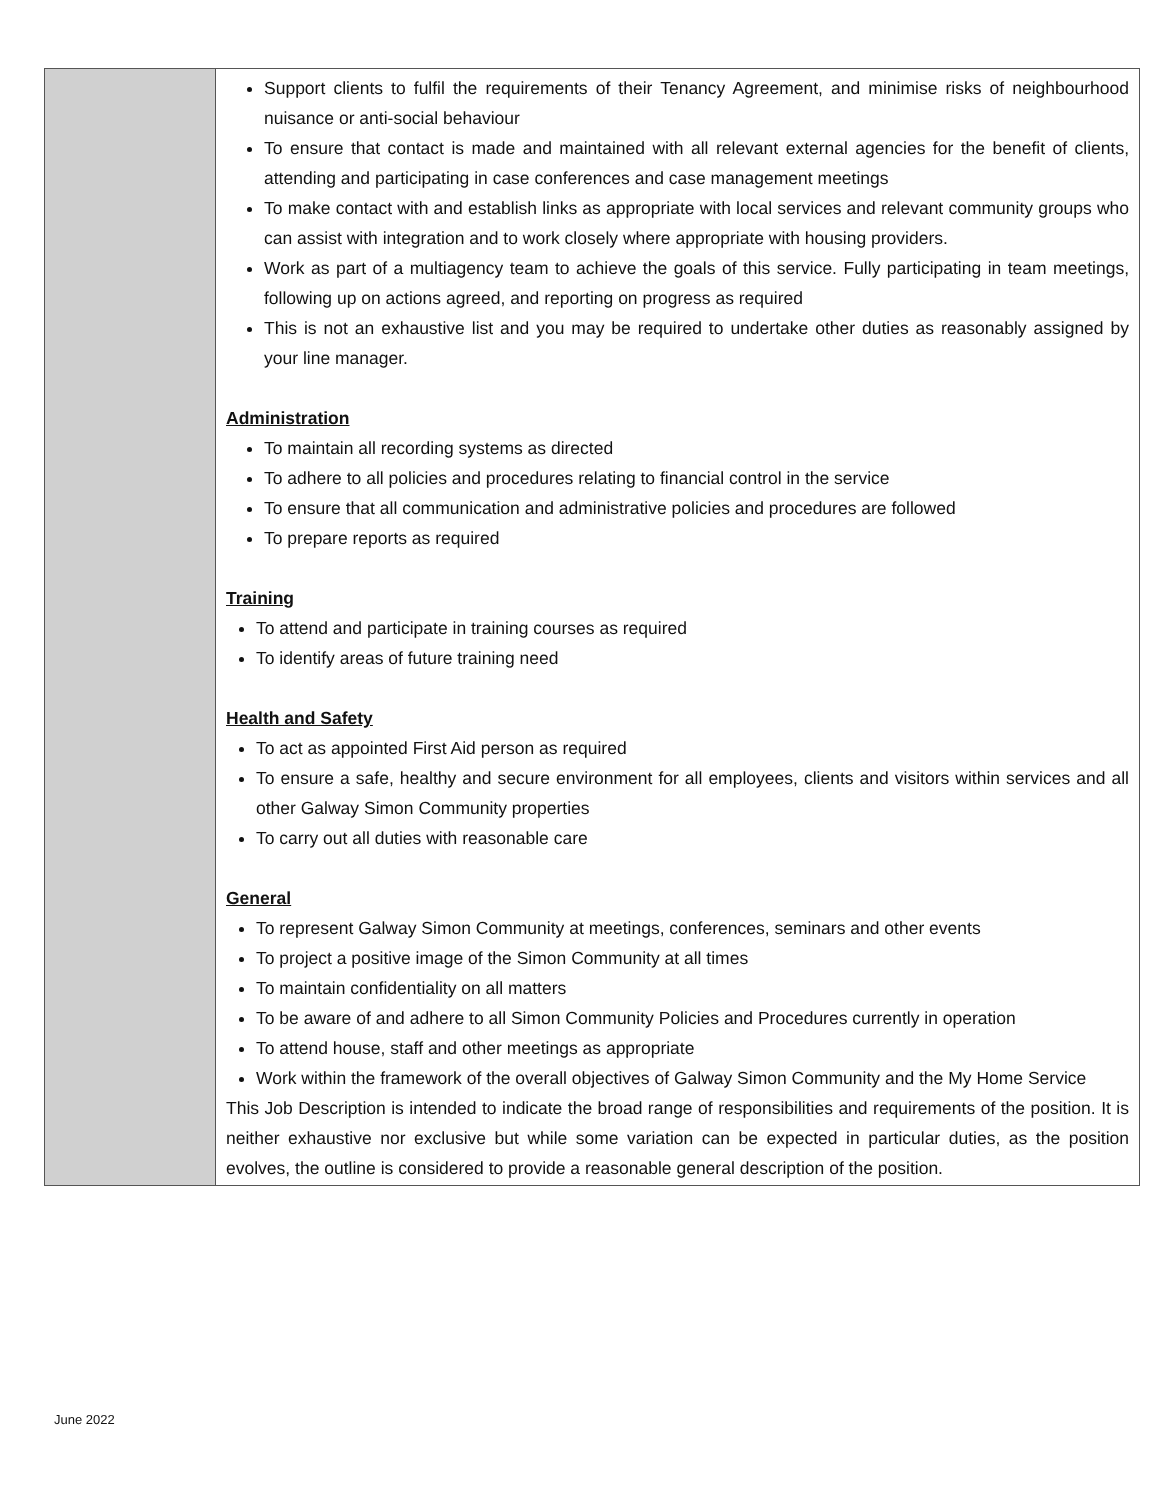| | Support clients to fulfil the requirements of their Tenancy Agreement, and minimise risks of neighbourhood nuisance or anti-social behaviour To ensure that contact is made and maintained with all relevant external agencies for the benefit of clients, attending and participating in case conferences and case management meetings To make contact with and establish links as appropriate with local services and relevant community groups who can assist with integration and to work closely where appropriate with housing providers. Work as part of a multiagency team to achieve the goals of this service. Fully participating in team meetings, following up on actions agreed, and reporting on progress as required This is not an exhaustive list and you may be required to undertake other duties as reasonably assigned by your line manager. Administration To maintain all recording systems as directed To adhere to all policies and procedures relating to financial control in the service To ensure that all communication and administrative policies and procedures are followed To prepare reports as required Training To attend and participate in training courses as required To identify areas of future training need Health and Safety To act as appointed First Aid person as required To ensure a safe, healthy and secure environment for all employees, clients and visitors within services and all other Galway Simon Community properties To carry out all duties with reasonable care General To represent Galway Simon Community at meetings, conferences, seminars and other events To project a positive image of the Simon Community at all times To maintain confidentiality on all matters To be aware of and adhere to all Simon Community Policies and Procedures currently in operation To attend house, staff and other meetings as appropriate Work within the framework of the overall objectives of Galway Simon Community and the My Home Service This Job Description is intended to indicate the broad range of responsibilities and requirements of the position. It is neither exhaustive nor exclusive but while some variation can be expected in particular duties, as the position evolves, the outline is considered to provide a reasonable general description of the position. |
June 2022